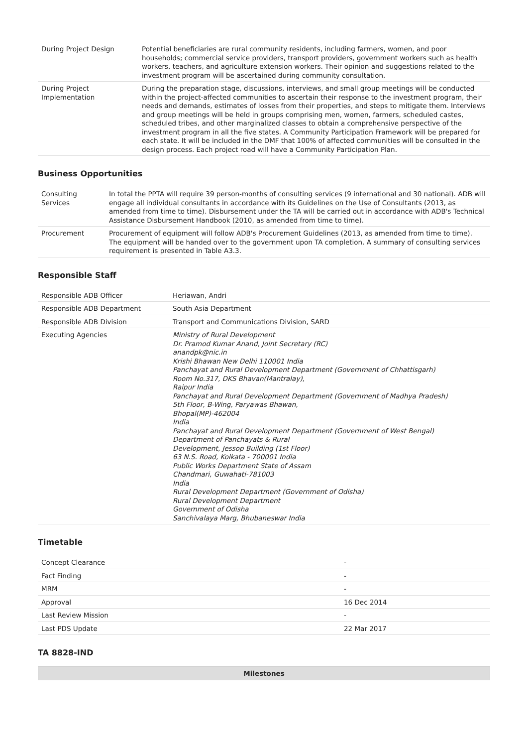| During Project Design | Potential beneficiaries are rural community residents, including farmers, women, and poor households; commercial service providers, transport providers, government workers such as health workers, teachers, and agriculture extension workers. Their opinion and suggestions related to the investment program will be ascertained during community consultation. |
| During Project Implementation | During the preparation stage, discussions, interviews, and small group meetings will be conducted within the project-affected communities to ascertain their response to the investment program, their needs and demands, estimates of losses from their properties, and steps to mitigate them. Interviews and group meetings will be held in groups comprising men, women, farmers, scheduled castes, scheduled tribes, and other marginalized classes to obtain a comprehensive perspective of the investment program in all the five states. A Community Participation Framework will be prepared for each state. It will be included in the DMF that 100% of affected communities will be consulted in the design process. Each project road will have a Community Participation Plan. |
Business Opportunities
| Consulting Services | In total the PPTA will require 39 person-months of consulting services (9 international and 30 national). ADB will engage all individual consultants in accordance with its Guidelines on the Use of Consultants (2013, as amended from time to time). Disbursement under the TA will be carried out in accordance with ADB's Technical Assistance Disbursement Handbook (2010, as amended from time to time). |
| Procurement | Procurement of equipment will follow ADB's Procurement Guidelines (2013, as amended from time to time). The equipment will be handed over to the government upon TA completion. A summary of consulting services requirement is presented in Table A3.3. |
Responsible Staff
| Responsible ADB Officer | Heriawan, Andri |
| Responsible ADB Department | South Asia Department |
| Responsible ADB Division | Transport and Communications Division, SARD |
| Executing Agencies | Ministry of Rural Development Dr. Pramod Kumar Anand, Joint Secretary (RC) anandpk@nic.in Krishi Bhawan New Delhi 110001 India Panchayat and Rural Development Department (Government of Chhattisgarh) Room No.317, DKS Bhavan(Mantralay), Raipur India Panchayat and Rural Development Department (Government of Madhya Pradesh) 5th Floor, B-Wing, Paryawas Bhawan, Bhopal(MP)-462004 India Panchayat and Rural Development Department (Government of West Bengal) Department of Panchayats & Rural Development, Jessop Building (1st Floor) 63 N.S. Road, Kolkata - 700001 India Public Works Department State of Assam Chandmari, Guwahati-781003 India Rural Development Department (Government of Odisha) Rural Development Department Government of Odisha Sanchivalaya Marg, Bhubaneswar India |
Timetable
| Concept Clearance | - |
| Fact Finding | - |
| MRM | - |
| Approval | 16 Dec 2014 |
| Last Review Mission | - |
| Last PDS Update | 22 Mar 2017 |
TA 8828-IND
| Milestones |
| --- |